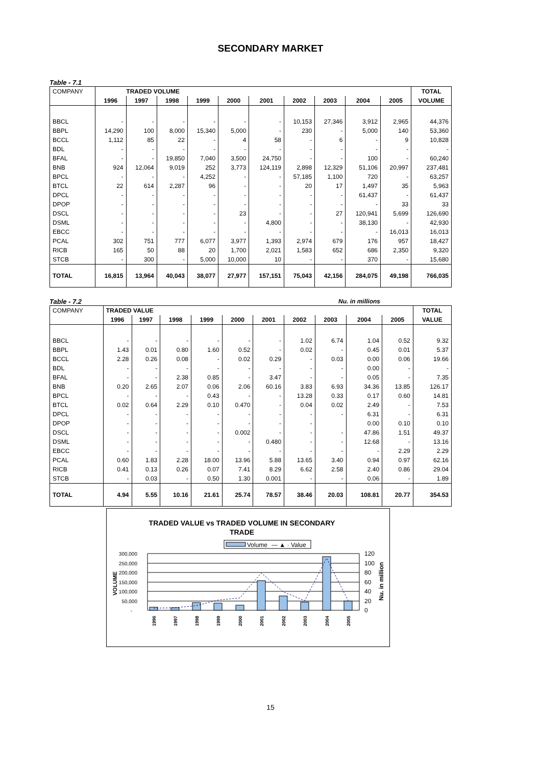SECONDARY MARKET
Table - 7.1
| COMPANY | TRADED VOLUME | | | | | | | | | | TOTAL |
| | 1996 | 1997 | 1998 | 1999 | 2000 | 2001 | 2002 | 2003 | 2004 | 2005 | VOLUME |
| BBCL | - | - | - | - | - | - | 10,153 | 27,346 | 3,912 | 2,965 | 44,376 |
| BBPL | 14,290 | 100 | 8,000 | 15,340 | 5,000 | - | 230 | - | 5,000 | 140 | 53,360 |
| BCCL | 1,112 | 85 | 22 | - | 4 | 58 | - | 6 | - | 9 | 10,828 |
| BDL | - | - | - | - | - | - | - | - | - | - | - |
| BFAL | - | - | 19,850 | 7,040 | 3,500 | 24,750 | - | - | 100 | - | 60,240 |
| BNB | 924 | 12,064 | 9,019 | 252 | 3,773 | 124,119 | 2,898 | 12,329 | 51,106 | 20,997 | 237,481 |
| BPCL | - | - | - | 4,252 | - | - | 57,185 | 1,100 | 720 | - | 63,257 |
| BTCL | 22 | 614 | 2,287 | 96 | - | - | 20 | 17 | 1,497 | 35 | 5,963 |
| DPCL | - | - | - | - | - | - | - | - | 61,437 | - | 61,437 |
| DPOP | - | - | - | - | - | - | - | - | - | 33 | 33 |
| DSCL | - | - | - | - | 23 | - | - | 27 | 120,941 | 5,699 | 126,690 |
| DSML | - | - | - | - | - | 4,800 | - | - | 38,130 | - | 42,930 |
| EBCC | - | - | - | - | - | - | - | - | - | 16,013 | 16,013 |
| PCAL | 302 | 751 | 777 | 6,077 | 3,977 | 1,393 | 2,974 | 679 | 176 | 957 | 18,427 |
| RICB | 165 | 50 | 88 | 20 | 1,700 | 2,021 | 1,583 | 652 | 686 | 2,350 | 9,320 |
| STCB | - | 300 | - | 5,000 | 10,000 | 10 | - | - | 370 | - | 15,680 |
| TOTAL | 16,815 | 13,964 | 40,043 | 38,077 | 27,977 | 157,151 | 75,043 | 42,156 | 284,075 | 49,198 | 766,035 |
Table - 7.2 Nu. in millions
| COMPANY | TRADED VALUE | | | | | | | | | | TOTAL |
| | 1996 | 1997 | 1998 | 1999 | 2000 | 2001 | 2002 | 2003 | 2004 | 2005 | VALUE |
| BBCL | - | - | - | - | - | - | 1.02 | 6.74 | 1.04 | 0.52 | 9.32 |
| BBPL | 1.43 | 0.01 | 0.80 | 1.60 | 0.52 | - | 0.02 | - | 0.45 | 0.01 | 5.37 |
| BCCL | 2.28 | 0.26 | 0.08 | - | 0.02 | 0.29 | - | 0.03 | 0.00 | 0.06 | 19.66 |
| BDL | - | - | - | - | - | - | - | - | 0.00 | - | - |
| BFAL | - | - | 2.38 | 0.85 | - | 3.47 | - | - | 0.05 | - | 7.35 |
| BNB | 0.20 | 2.65 | 2.07 | 0.06 | 2.06 | 60.16 | 3.83 | 6.93 | 34.36 | 13.85 | 126.17 |
| BPCL | - | - | - | 0.43 | - | - | 13.28 | 0.33 | 0.17 | 0.60 | 14.81 |
| BTCL | 0.02 | 0.64 | 2.29 | 0.10 | 0.470 | - | 0.04 | 0.02 | 2.49 | - | 7.53 |
| DPCL | - | - | - | - | - | - | - | - | 6.31 | - | 6.31 |
| DPOP | - | - | - | - | - | - | - | | 0.00 | 0.10 | 0.10 |
| DSCL | - | - | - | - | 0.002 | - | - | - | 47.86 | 1.51 | 49.37 |
| DSML | - | - | - | - | - | 0.480 | - | - | 12.68 | - | 13.16 |
| EBCC | - | - | - | - | - | - | - | - | - | 2.29 | 2.29 |
| PCAL | 0.60 | 1.83 | 2.28 | 18.00 | 13.96 | 5.88 | 13.65 | 3.40 | 0.94 | 0.97 | 62.16 |
| RICB | 0.41 | 0.13 | 0.26 | 0.07 | 7.41 | 8.29 | 6.62 | 2.58 | 2.40 | 0.86 | 29.04 |
| STCB | - | 0.03 | - | 0.50 | 1.30 | 0.001 | - | - | 0.06 | - | 1.89 |
| TOTAL | 4.94 | 5.55 | 10.16 | 21.61 | 25.74 | 78.57 | 38.46 | 20.03 | 108.81 | 20.77 | 354.53 |
TRADED VALUE vs TRADED VOLUME IN SECONDARY
TRADE
Volume
— ▲ · Value
300,000
250,000
200,000
150,000
100,000
50,000
-
120
100
80
60
40
20
0
VOLUME
Nu. in million
1996
1997
1998
1999
2000
2001
2002
2003
2004
2005
15